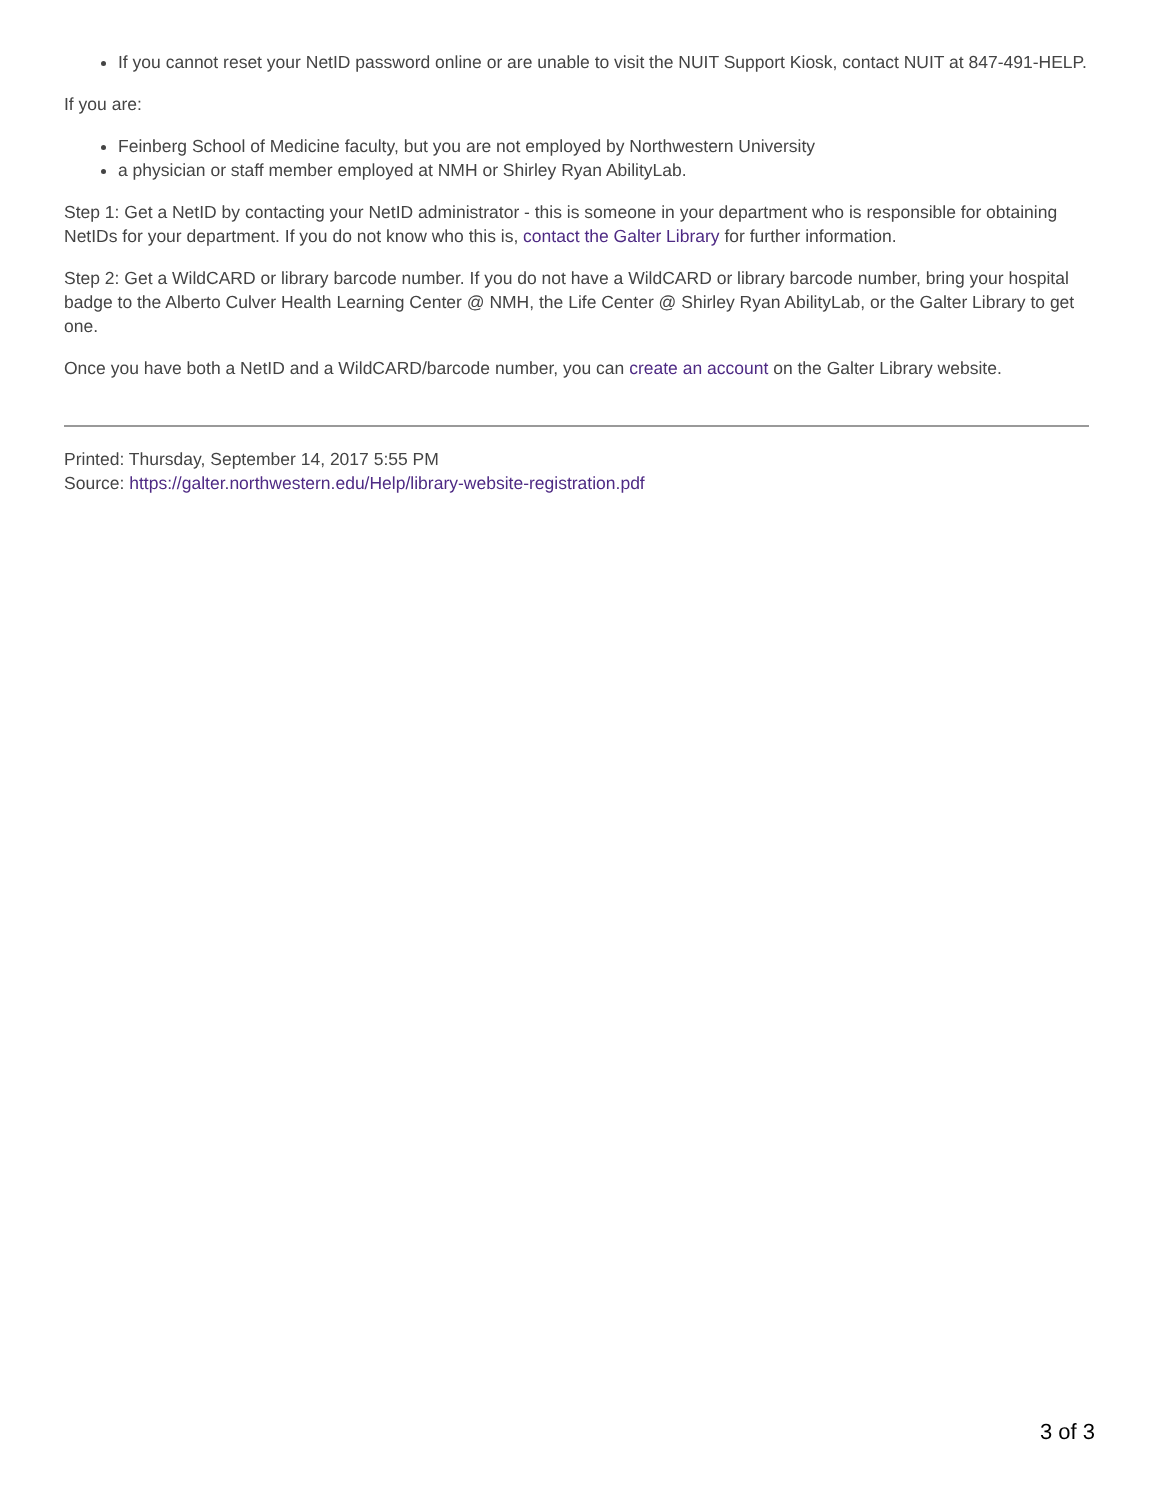If you cannot reset your NetID password online or are unable to visit the NUIT Support Kiosk, contact NUIT at 847-491-HELP.
If you are:
Feinberg School of Medicine faculty, but you are not employed by Northwestern University
a physician or staff member employed at NMH or Shirley Ryan AbilityLab.
Step 1: Get a NetID by contacting your NetID administrator - this is someone in your department who is responsible for obtaining NetIDs for your department. If you do not know who this is, contact the Galter Library for further information.
Step 2: Get a WildCARD or library barcode number. If you do not have a WildCARD or library barcode number, bring your hospital badge to the Alberto Culver Health Learning Center @ NMH, the Life Center @ Shirley Ryan AbilityLab, or the Galter Library to get one.
Once you have both a NetID and a WildCARD/barcode number, you can create an account on the Galter Library website.
Printed: Thursday, September 14, 2017 5:55 PM
Source: https://galter.northwestern.edu/Help/library-website-registration.pdf
3 of 3